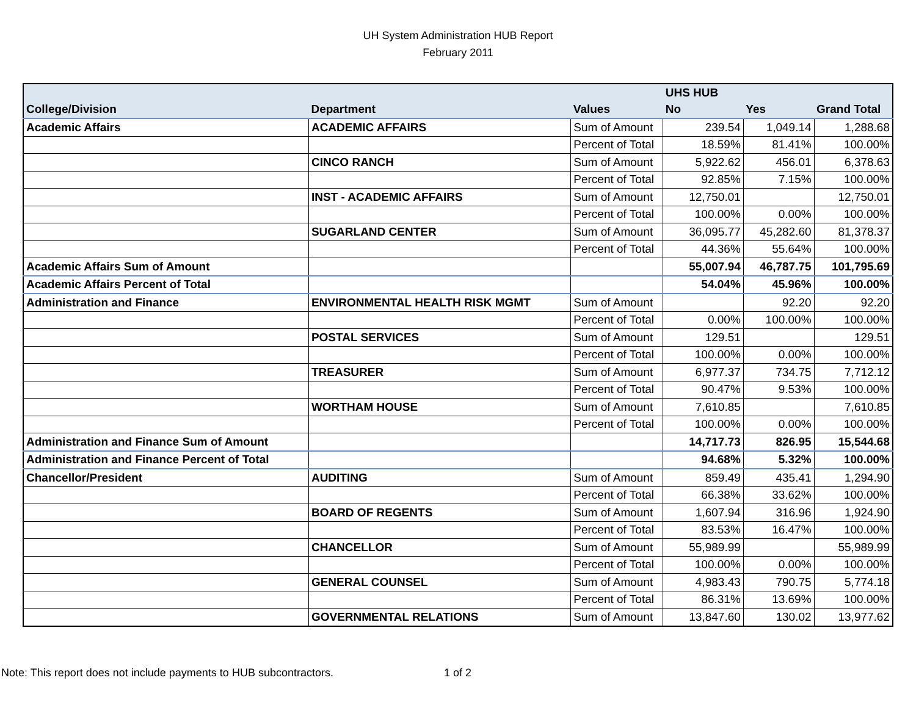UH System Administration HUB Report
February 2011
| | | | UHS HUB | | |
| --- | --- | --- | --- | --- | --- |
| College/Division | Department | Values | No | Yes | Grand Total |
| Academic Affairs | ACADEMIC AFFAIRS | Sum of Amount | 239.54 | 1,049.14 | 1,288.68 |
| | | Percent of Total | 18.59% | 81.41% | 100.00% |
| | CINCO RANCH | Sum of Amount | 5,922.62 | 456.01 | 6,378.63 |
| | | Percent of Total | 92.85% | 7.15% | 100.00% |
| | INST - ACADEMIC AFFAIRS | Sum of Amount | 12,750.01 | | 12,750.01 |
| | | Percent of Total | 100.00% | 0.00% | 100.00% |
| | SUGARLAND CENTER | Sum of Amount | 36,095.77 | 45,282.60 | 81,378.37 |
| | | Percent of Total | 44.36% | 55.64% | 100.00% |
| Academic Affairs Sum of Amount | | | 55,007.94 | 46,787.75 | 101,795.69 |
| Academic Affairs Percent of Total | | | 54.04% | 45.96% | 100.00% |
| Administration and Finance | ENVIRONMENTAL HEALTH RISK MGMT | Sum of Amount | | 92.20 | 92.20 |
| | | Percent of Total | 0.00% | 100.00% | 100.00% |
| | POSTAL SERVICES | Sum of Amount | 129.51 | | 129.51 |
| | | Percent of Total | 100.00% | 0.00% | 100.00% |
| | TREASURER | Sum of Amount | 6,977.37 | 734.75 | 7,712.12 |
| | | Percent of Total | 90.47% | 9.53% | 100.00% |
| | WORTHAM HOUSE | Sum of Amount | 7,610.85 | | 7,610.85 |
| | | Percent of Total | 100.00% | 0.00% | 100.00% |
| Administration and Finance Sum of Amount | | | 14,717.73 | 826.95 | 15,544.68 |
| Administration and Finance Percent of Total | | | 94.68% | 5.32% | 100.00% |
| Chancellor/President | AUDITING | Sum of Amount | 859.49 | 435.41 | 1,294.90 |
| | | Percent of Total | 66.38% | 33.62% | 100.00% |
| | BOARD OF REGENTS | Sum of Amount | 1,607.94 | 316.96 | 1,924.90 |
| | | Percent of Total | 83.53% | 16.47% | 100.00% |
| | CHANCELLOR | Sum of Amount | 55,989.99 | | 55,989.99 |
| | | Percent of Total | 100.00% | 0.00% | 100.00% |
| | GENERAL COUNSEL | Sum of Amount | 4,983.43 | 790.75 | 5,774.18 |
| | | Percent of Total | 86.31% | 13.69% | 100.00% |
| | GOVERNMENTAL RELATIONS | Sum of Amount | 13,847.60 | 130.02 | 13,977.62 |
Note: This report does not include payments to HUB subcontractors.
1 of 2